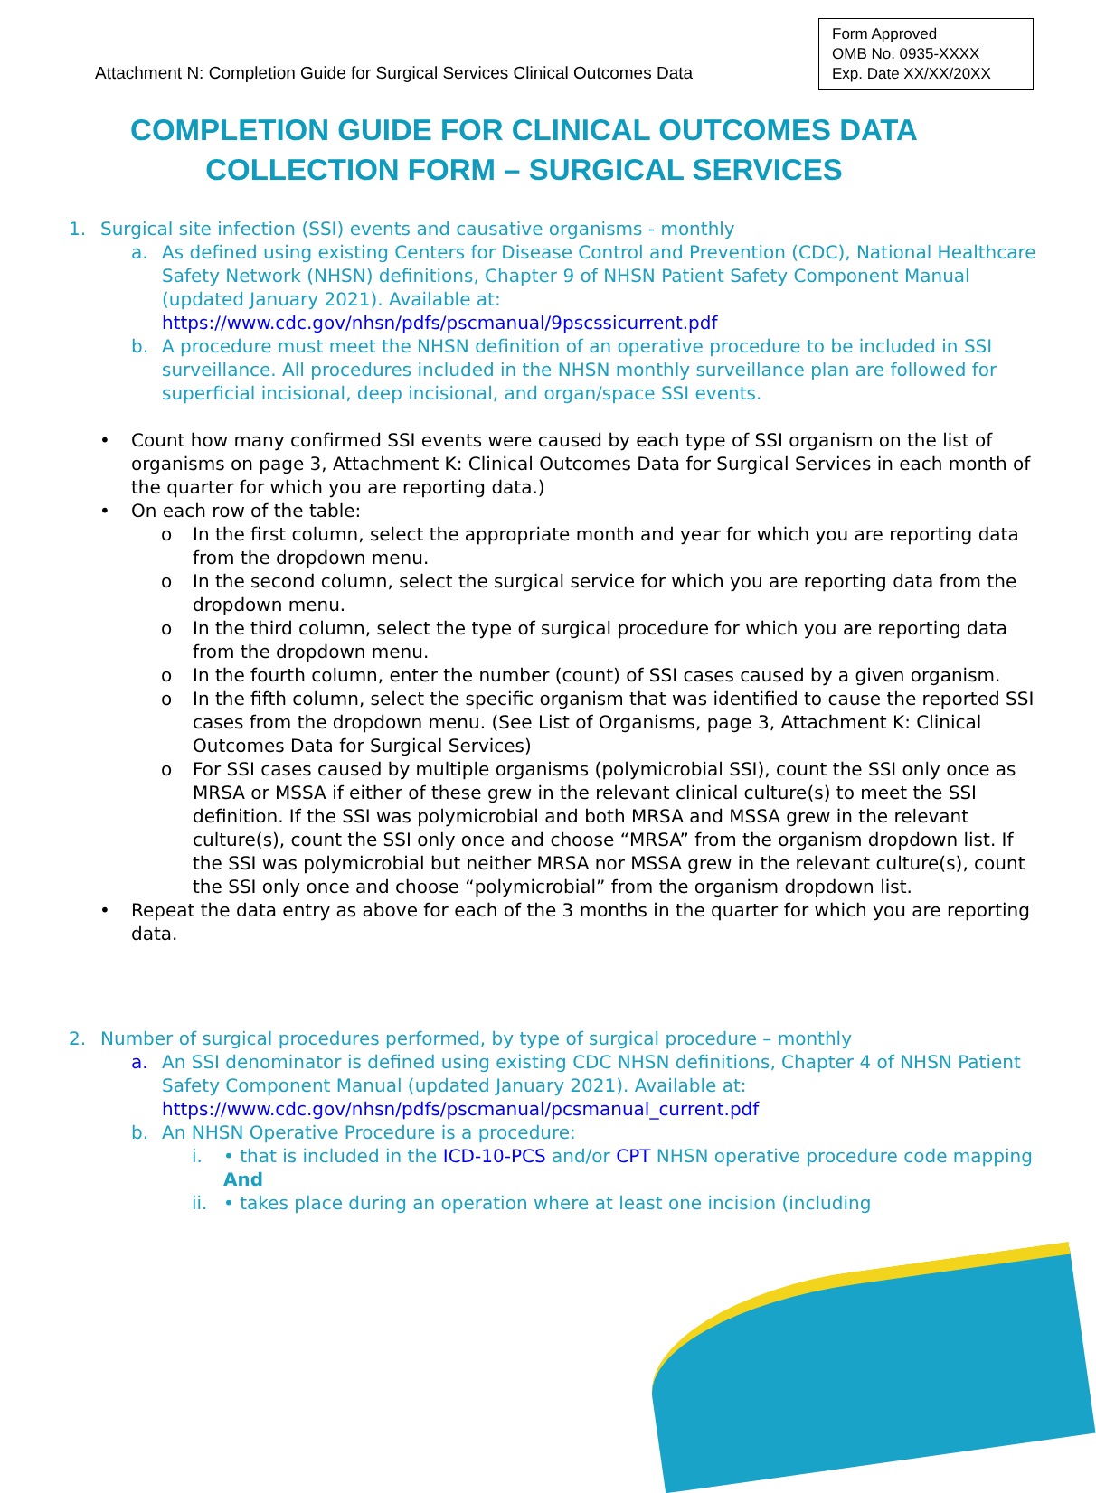Attachment N: Completion Guide for Surgical Services Clinical Outcomes Data
Form Approved
OMB No. 0935-XXXX
Exp. Date XX/XX/20XX
COMPLETION GUIDE FOR CLINICAL OUTCOMES DATA
COLLECTION FORM – SURGICAL SERVICES
1. Surgical site infection (SSI) events and causative organisms - monthly
a. As defined using existing Centers for Disease Control and Prevention (CDC), National Healthcare Safety Network (NHSN) definitions, Chapter 9 of NHSN Patient Safety Component Manual (updated January 2021). Available at: https://www.cdc.gov/nhsn/pdfs/pscmanual/9pscssicurrent.pdf
b. A procedure must meet the NHSN definition of an operative procedure to be included in SSI surveillance. All procedures included in the NHSN monthly surveillance plan are followed for superficial incisional, deep incisional, and organ/space SSI events.
• Count how many confirmed SSI events were caused by each type of SSI organism on the list of organisms on page 3, Attachment K: Clinical Outcomes Data for Surgical Services in each month of the quarter for which you are reporting data.)
• On each row of the table:
o In the first column, select the appropriate month and year for which you are reporting data from the dropdown menu.
o In the second column, select the surgical service for which you are reporting data from the dropdown menu.
o In the third column, select the type of surgical procedure for which you are reporting data from the dropdown menu.
o In the fourth column, enter the number (count) of SSI cases caused by a given organism.
o In the fifth column, select the specific organism that was identified to cause the reported SSI cases from the dropdown menu. (See List of Organisms, page 3, Attachment K: Clinical Outcomes Data for Surgical Services)
o For SSI cases caused by multiple organisms (polymicrobial SSI), count the SSI only once as MRSA or MSSA if either of these grew in the relevant clinical culture(s) to meet the SSI definition. If the SSI was polymicrobial and both MRSA and MSSA grew in the relevant culture(s), count the SSI only once and choose “MRSA” from the organism dropdown list. If the SSI was polymicrobial but neither MRSA nor MSSA grew in the relevant culture(s), count the SSI only once and choose “polymicrobial” from the organism dropdown list.
• Repeat the data entry as above for each of the 3 months in the quarter for which you are reporting data.
2. Number of surgical procedures performed, by type of surgical procedure – monthly
a. An SSI denominator is defined using existing CDC NHSN definitions, Chapter 4 of NHSN Patient Safety Component Manual (updated January 2021). Available at: https://www.cdc.gov/nhsn/pdfs/pscmanual/pcsmanual_current.pdf
b. An NHSN Operative Procedure is a procedure:
i. • that is included in the ICD-10-PCS and/or CPT NHSN operative procedure code mapping And
ii.
• takes place during an operation where at least one incision (including